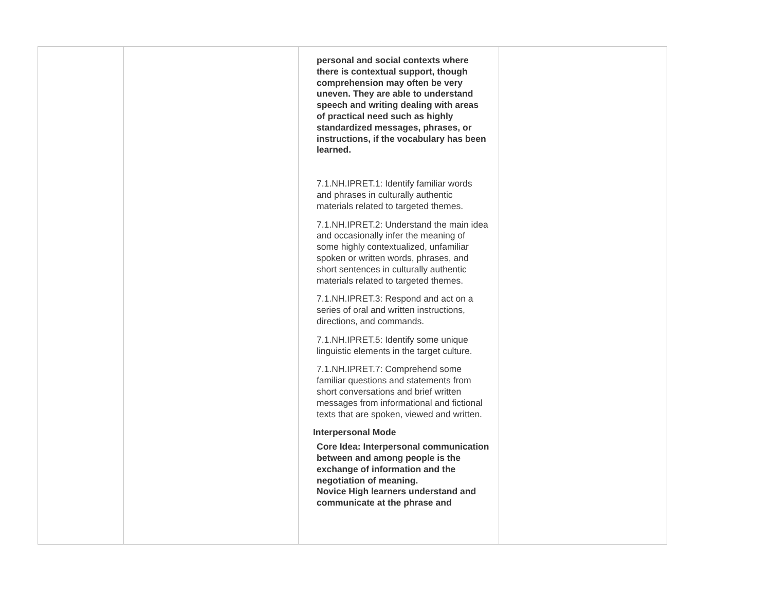| | | personal and social contexts where there is contextual support, though comprehension may often be very uneven. They are able to understand speech and writing dealing with areas of practical need such as highly standardized messages, phrases, or instructions, if the vocabulary has been learned. 7.1.NH.IPRET.1: Identify familiar words and phrases in culturally authentic materials related to targeted themes. 7.1.NH.IPRET.2: Understand the main idea and occasionally infer the meaning of some highly contextualized, unfamiliar spoken or written words, phrases, and short sentences in culturally authentic materials related to targeted themes. 7.1.NH.IPRET.3: Respond and act on a series of oral and written instructions, directions, and commands. 7.1.NH.IPRET.5: Identify some unique linguistic elements in the target culture. 7.1.NH.IPRET.7: Comprehend some familiar questions and statements from short conversations and brief written messages from informational and fictional texts that are spoken, viewed and written. Interpersonal Mode Core Idea: Interpersonal communication between and among people is the exchange of information and the negotiation of meaning. Novice High learners understand and communicate at the phrase and | |